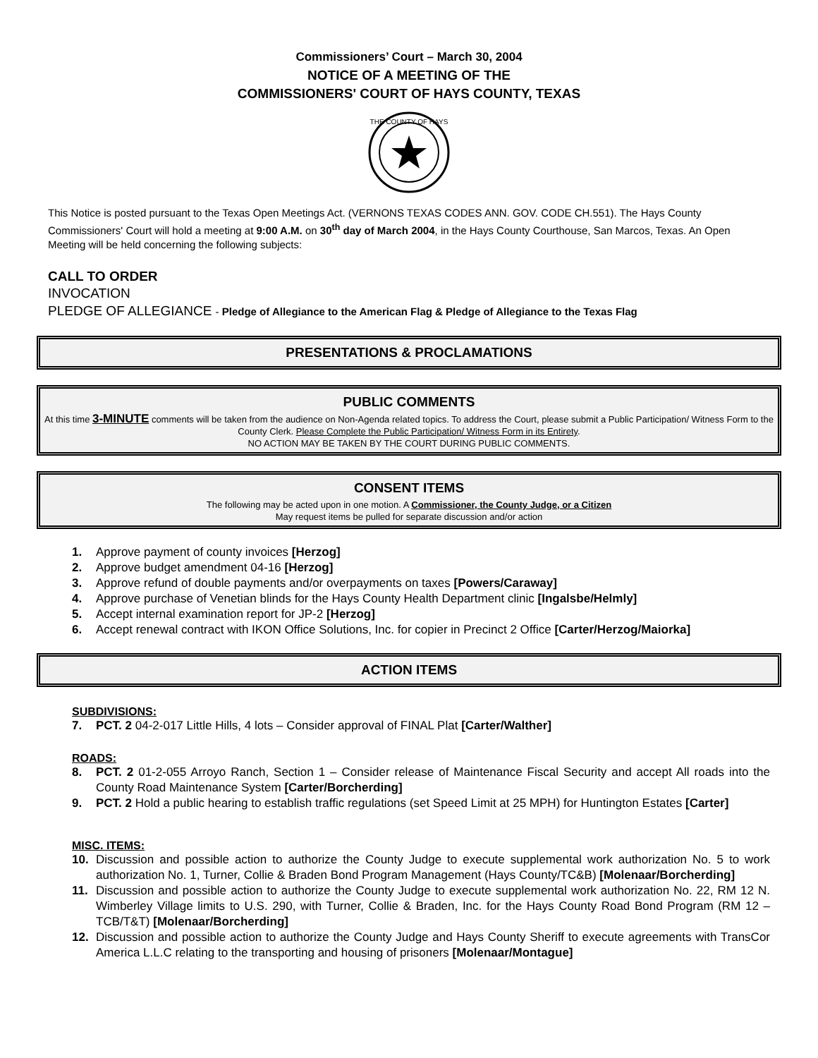Commissioners’ Court – March 30, 2004
NOTICE OF A MEETING OF THE
COMMISSIONERS' COURT OF HAYS COUNTY, TEXAS
THE COUNTY OF HAYS
This Notice is posted pursuant to the Texas Open Meetings Act. (VERNONS TEXAS CODES ANN. GOV. CODE CH.551). The Hays County Commissioners' Court will hold a meeting at 9:00 A.M. on 30<sup>th</sup> day of March 2004, in the Hays County Courthouse, San Marcos, Texas. An Open Meeting will be held concerning the following subjects:
CALL TO ORDER
INVOCATION
PLEDGE OF ALLEGIANCE - Pledge of Allegiance to the American Flag & Pledge of Allegiance to the Texas Flag
PRESENTATIONS & PROCLAMATIONS
PUBLIC COMMENTS
At this time 3-MINUTE comments will be taken from the audience on Non-Agenda related topics. To address the Court, please submit a Public Participation/ Witness Form to the County Clerk. Please Complete the Public Participation/ Witness Form in its Entirety.
NO ACTION MAY BE TAKEN BY THE COURT DURING PUBLIC COMMENTS.
CONSENT ITEMS
The following may be acted upon in one motion. A Commissioner, the County Judge, or a Citizen
May request items be pulled for separate discussion and/or action
1. Approve payment of county invoices [Herzog]
2. Approve budget amendment 04-16 [Herzog]
3. Approve refund of double payments and/or overpayments on taxes [Powers/Caraway]
4. Approve purchase of Venetian blinds for the Hays County Health Department clinic [Ingalsbe/Helmly]
5. Accept internal examination report for JP-2 [Herzog]
6. Accept renewal contract with IKON Office Solutions, Inc. for copier in Precinct 2 Office [Carter/Herzog/Maiorka]
ACTION ITEMS
SUBDIVISIONS:
7. PCT. 2 04-2-017 Little Hills, 4 lots – Consider approval of FINAL Plat [Carter/Walther]
ROADS:
8. PCT. 2 01-2-055 Arroyo Ranch, Section 1 – Consider release of Maintenance Fiscal Security and accept All roads into the County Road Maintenance System [Carter/Borcherding]
9. PCT. 2 Hold a public hearing to establish traffic regulations (set Speed Limit at 25 MPH) for Huntington Estates [Carter]
MISC. ITEMS:
10. Discussion and possible action to authorize the County Judge to execute supplemental work authorization No. 5 to work authorization No. 1, Turner, Collie & Braden Bond Program Management (Hays County/TC&B) [Molenaar/Borcherding]
11. Discussion and possible action to authorize the County Judge to execute supplemental work authorization No. 22, RM 12 N. Wimberley Village limits to U.S. 290, with Turner, Collie & Braden, Inc. for the Hays County Road Bond Program (RM 12 – TCB/T&T) [Molenaar/Borcherding]
12. Discussion and possible action to authorize the County Judge and Hays County Sheriff to execute agreements with TransCor America L.L.C relating to the transporting and housing of prisoners [Molenaar/Montague]